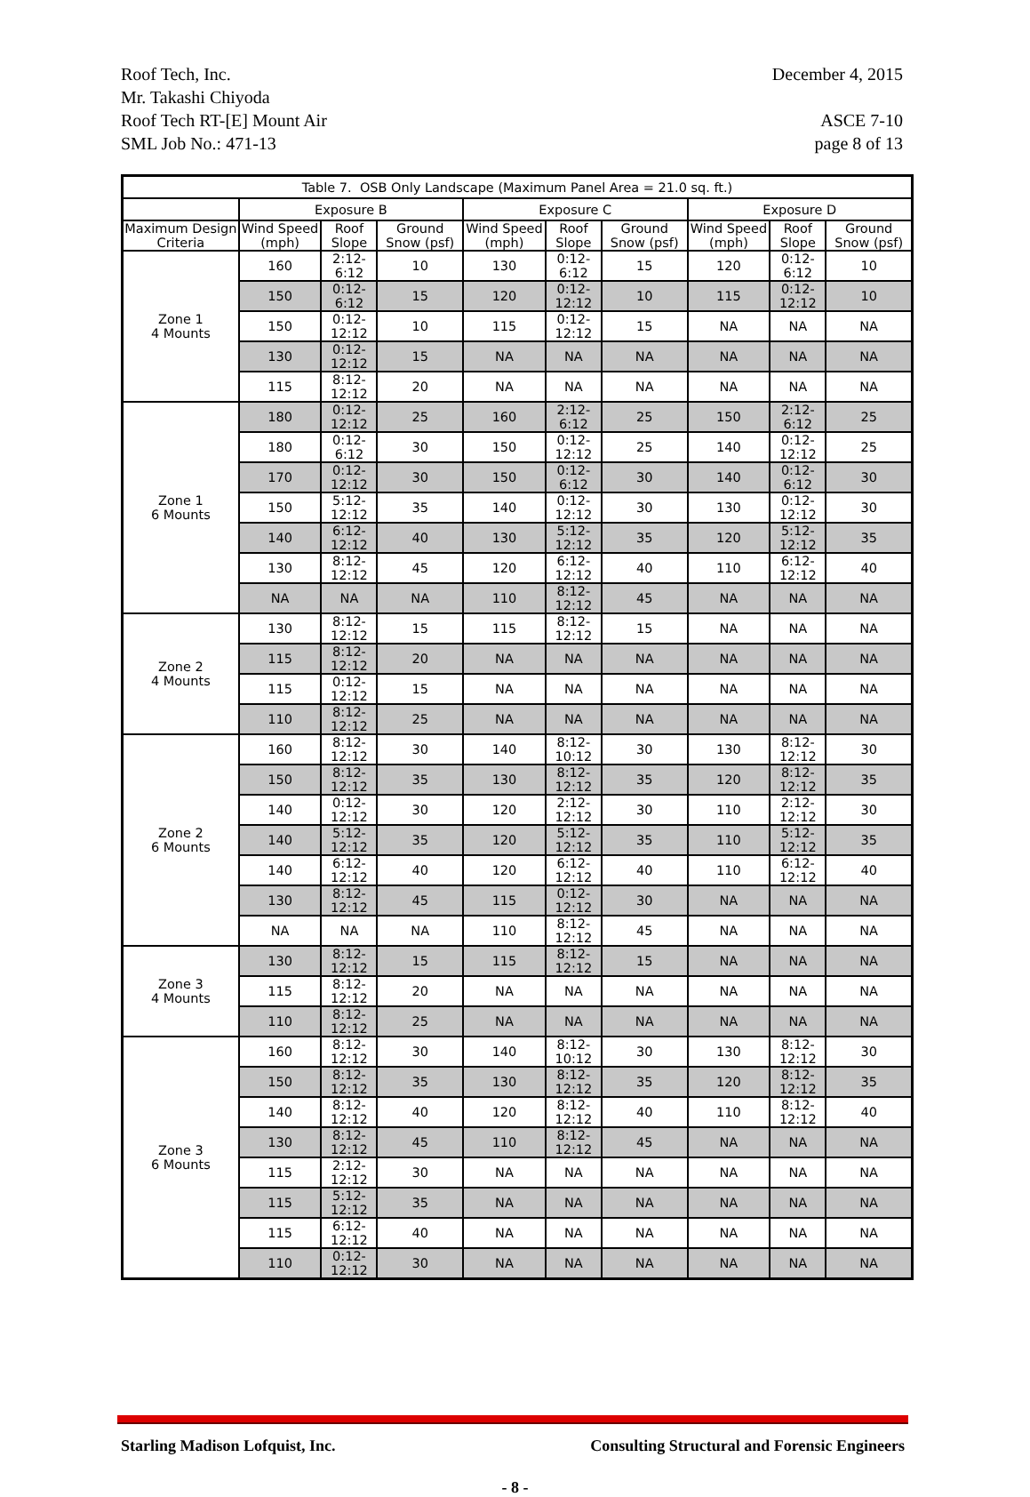Roof Tech, Inc. December 4, 2015
Mr. Takashi Chiyoda
Roof Tech RT-[E] Mount Air ASCE 7-10
SML Job No.: 471-13 page 8 of 13
| Table 7. OSB Only Landscape (Maximum Panel Area = 21.0 sq. ft.) | | | | | | | | | |
| --- | --- | --- | --- | --- | --- | --- | --- | --- | --- |
| | Exposure B | | | Exposure C | | | Exposure D | | |
| Maximum Design Criteria | Wind Speed (mph) | Roof Slope | Ground Snow (psf) | Wind Speed (mph) | Roof Slope | Ground Snow (psf) | Wind Speed (mph) | Roof Slope | Ground Snow (psf) |
| Zone 1 4 Mounts | 160 | 2:12-6:12 | 10 | 130 | 0:12-6:12 | 15 | 120 | 0:12-6:12 | 10 |
| | 150 | 0:12-6:12 | 15 | 120 | 0:12-12:12 | 10 | 115 | 0:12-12:12 | 10 |
| | 150 | 0:12-12:12 | 10 | 115 | 0:12-12:12 | 15 | NA | NA | NA |
| | 130 | 0:12-12:12 | 15 | NA | NA | NA | NA | NA | NA |
| | 115 | 8:12-12:12 | 20 | NA | NA | NA | NA | NA | NA |
| Zone 1 6 Mounts | 180 | 0:12-12:12 | 25 | 160 | 2:12-6:12 | 25 | 150 | 2:12-6:12 | 25 |
| | 180 | 0:12-6:12 | 30 | 150 | 0:12-12:12 | 25 | 140 | 0:12-12:12 | 25 |
| | 170 | 0:12-12:12 | 30 | 150 | 0:12-6:12 | 30 | 140 | 0:12-6:12 | 30 |
| | 150 | 5:12-12:12 | 35 | 140 | 0:12-12:12 | 30 | 130 | 0:12-12:12 | 30 |
| | 140 | 6:12-12:12 | 40 | 130 | 5:12-12:12 | 35 | 120 | 5:12-12:12 | 35 |
| | 130 | 8:12-12:12 | 45 | 120 | 6:12-12:12 | 40 | 110 | 6:12-12:12 | 40 |
| | NA | NA | NA | 110 | 8:12-12:12 | 45 | NA | NA | NA |
| Zone 2 4 Mounts | 130 | 8:12-12:12 | 15 | 115 | 8:12-12:12 | 15 | NA | NA | NA |
| | 115 | 8:12-12:12 | 20 | NA | NA | NA | NA | NA | NA |
| | 115 | 0:12-12:12 | 15 | NA | NA | NA | NA | NA | NA |
| | 110 | 8:12-12:12 | 25 | NA | NA | NA | NA | NA | NA |
| Zone 2 6 Mounts | 160 | 8:12-12:12 | 30 | 140 | 8:12-10:12 | 30 | 130 | 8:12-12:12 | 30 |
| | 150 | 8:12-12:12 | 35 | 130 | 8:12-12:12 | 35 | 120 | 8:12-12:12 | 35 |
| | 140 | 0:12-12:12 | 30 | 120 | 2:12-12:12 | 30 | 110 | 2:12-12:12 | 30 |
| | 140 | 5:12-12:12 | 35 | 120 | 5:12-12:12 | 35 | 110 | 5:12-12:12 | 35 |
| | 140 | 6:12-12:12 | 40 | 120 | 6:12-12:12 | 40 | 110 | 6:12-12:12 | 40 |
| | 130 | 8:12-12:12 | 45 | 115 | 0:12-12:12 | 30 | NA | NA | NA |
| | NA | NA | NA | 110 | 8:12-12:12 | 45 | NA | NA | NA |
| Zone 3 4 Mounts | 130 | 8:12-12:12 | 15 | 115 | 8:12-12:12 | 15 | NA | NA | NA |
| | 115 | 8:12-12:12 | 20 | NA | NA | NA | NA | NA | NA |
| | 110 | 8:12-12:12 | 25 | NA | NA | NA | NA | NA | NA |
| Zone 3 6 Mounts | 160 | 8:12-12:12 | 30 | 140 | 8:12-10:12 | 30 | 130 | 8:12-12:12 | 30 |
| | 150 | 8:12-12:12 | 35 | 130 | 8:12-12:12 | 35 | 120 | 8:12-12:12 | 35 |
| | 140 | 8:12-12:12 | 40 | 120 | 8:12-12:12 | 40 | 110 | 8:12-12:12 | 40 |
| | 130 | 8:12-12:12 | 45 | 110 | 8:12-12:12 | 45 | NA | NA | NA |
| | 115 | 2:12-12:12 | 30 | NA | NA | NA | NA | NA | NA |
| | 115 | 5:12-12:12 | 35 | NA | NA | NA | NA | NA | NA |
| | 115 | 6:12-12:12 | 40 | NA | NA | NA | NA | NA | NA |
| | 110 | 0:12-12:12 | 30 | NA | NA | NA | NA | NA | NA |
Starling Madison Lofquist, Inc. Consulting Structural and Forensic Engineers
- 8 -